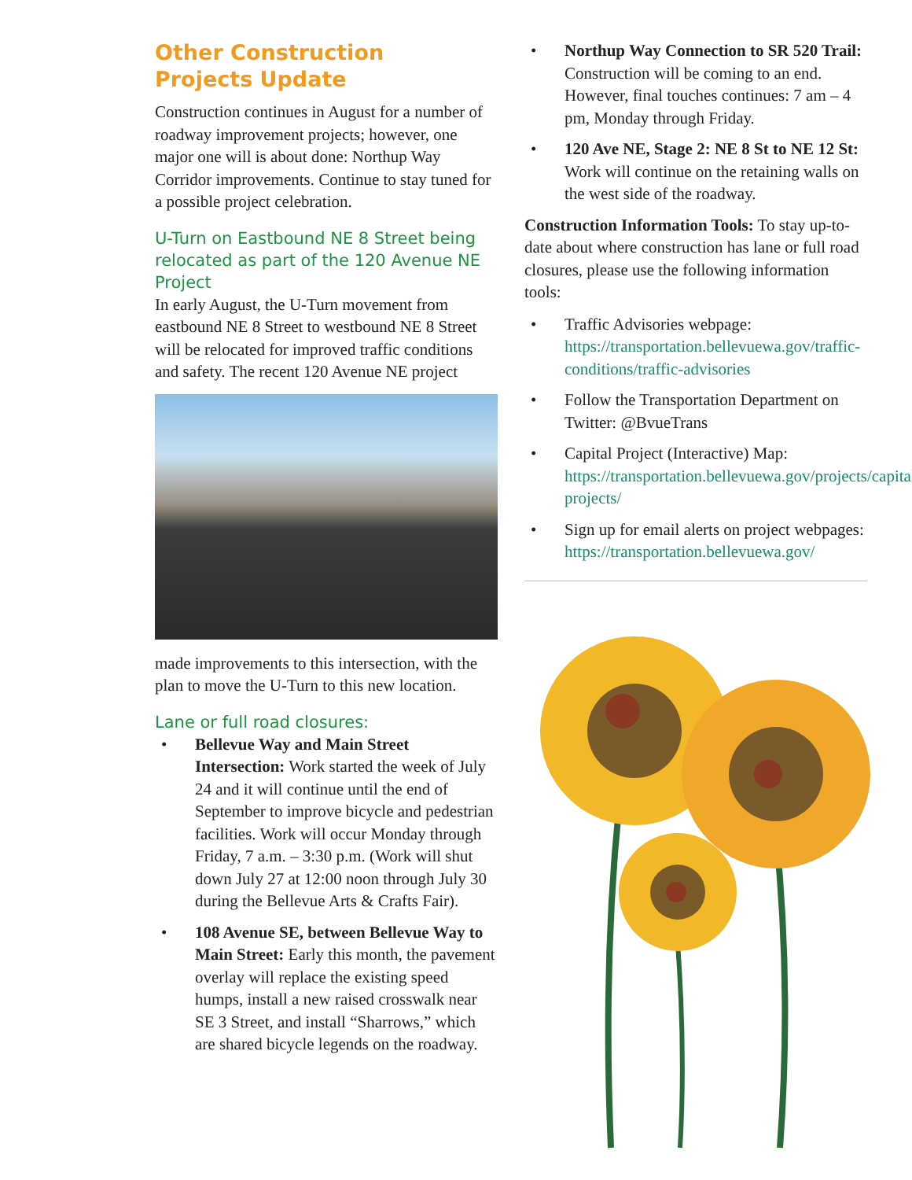Other Construction
Projects Update
Construction continues in August for a number of roadway improvement projects; however, one major one will is about done: Northup Way Corridor improvements. Continue to stay tuned for a possible project celebration.
U-Turn on Eastbound NE 8 Street being relocated as part of the 120 Avenue NE Project
In early August, the U-Turn movement from eastbound NE 8 Street to westbound NE 8 Street will be relocated for improved traffic conditions and safety. The recent 120 Avenue NE project
made improvements to this intersection, with the plan to move the U-Turn to this new location.
Lane or full road closures:
• Bellevue Way and Main Street Intersection: Work started the week of July 24 and it will continue until the end of September to improve bicycle and pedestrian facilities. Work will occur Monday through Friday, 7 a.m. – 3:30 p.m. (Work will shut down July 27 at 12:00 noon through July 30 during the Bellevue Arts & Crafts Fair).
• 108 Avenue SE, between Bellevue Way to Main Street: Early this month, the pavement overlay will replace the existing speed humps, install a new raised crosswalk near SE 3 Street, and install “Sharrows,” which are shared bicycle legends on the roadway.
• Northup Way Connection to SR 520 Trail: Construction will be coming to an end. However, final touches continues: 7 am – 4 pm, Monday through Friday.
• 120 Ave NE, Stage 2: NE 8 St to NE 12 St: Work will continue on the retaining walls on the west side of the roadway.
Construction Information Tools: To stay up-to-date about where construction has lane or full road closures, please use the following information tools:
• Traffic Advisories webpage: https://transportation.bellevuewa.gov/traffic-conditions/traffic-advisories
• Follow the Transportation Department on Twitter: @BvueTrans
• Capital Project (Interactive) Map: https://transportation.bellevuewa.gov/projects/capital-projects/
• Sign up for email alerts on project webpages: https://transportation.bellevuewa.gov/